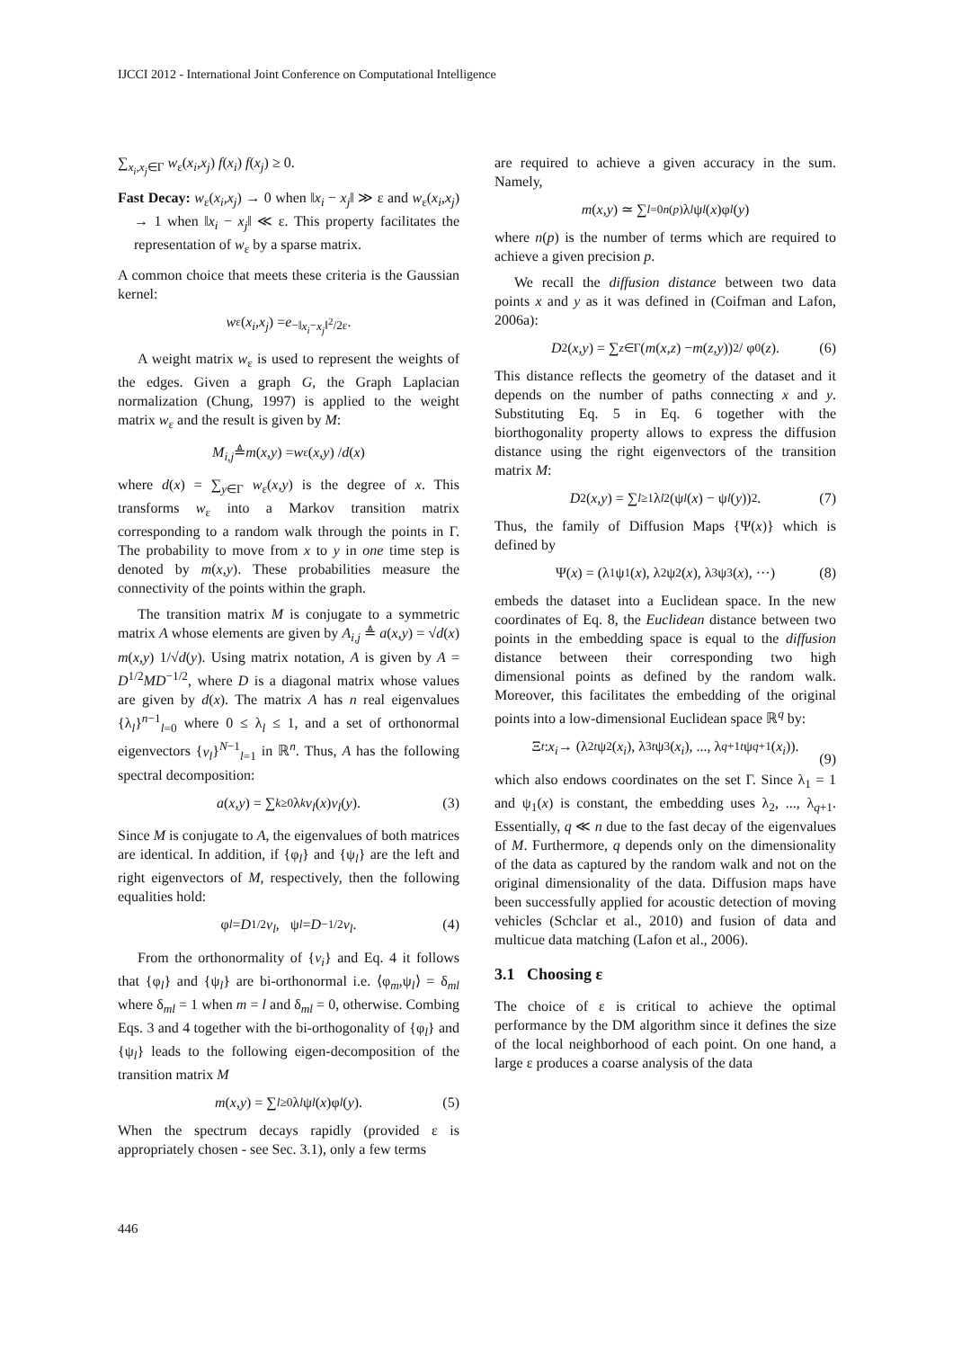IJCCI 2012 - International Joint Conference on Computational Intelligence
∑<sub>x<sub>i</sub>,x<sub>j</sub>∈Γ</sub> w<sub>ε</sub>(x<sub>i</sub>,x<sub>j</sub>) f(x<sub>i</sub>) f(x<sub>j</sub>) ≥ 0.
Fast Decay: w<sub>ε</sub>(x<sub>i</sub>,x<sub>j</sub>) → 0 when ‖x<sub>i</sub> − x<sub>j</sub>‖ ≫ ε and w<sub>ε</sub>(x<sub>i</sub>,x<sub>j</sub>) → 1 when ‖x<sub>i</sub> − x<sub>j</sub>‖ ≪ ε. This property facilitates the representation of w<sub>ε</sub> by a sparse matrix.
A common choice that meets these criteria is the Gaussian kernel:
w<sub>ε</sub>(x<sub>i</sub>,x<sub>j</sub>) = e<sup>−‖x<sub>i</sub>−x<sub>j</sub>‖<sup>2</sup>/2ε</sup>.
A weight matrix w<sub>ε</sub> is used to represent the weights of the edges. Given a graph G, the Graph Laplacian normalization (Chung, 1997) is applied to the weight matrix w<sub>ε</sub> and the result is given by M:
M<sub>i,j</sub> ≜ m (x,y) = w<sub>ε</sub>(x,y) / d (x)
where d(x) = ∑<sub>y∈Γ</sub> w<sub>ε</sub>(x,y) is the degree of x. This transforms w<sub>ε</sub> into a Markov transition matrix corresponding to a random walk through the points in Γ. The probability to move from x to y in one time step is denoted by m(x,y). These probabilities measure the connectivity of the points within the graph.
The transition matrix M is conjugate to a symmetric matrix A whose elements are given by A<sub>i,j</sub> ≜ a(x,y) = √d(x) m(x,y) 1/√d(y). Using matrix notation, A is given by A = D<sup>1/2</sup>MD<sup>−1/2</sup>, where D is a diagonal matrix whose values are given by d(x). The matrix A has n real eigenvalues {λ<sub>l</sub>}<sup>n−1</sup><sub>l=0</sub> where 0 ≤ λ<sub>l</sub> ≤ 1, and a set of orthonormal eigenvectors {v<sub>l</sub>}<sup>N−1</sup><sub>l=1</sub> in ℝ<sup>n</sup>. Thus, A has the following spectral decomposition:
a (x,y) = ∑<sub>k≥0</sub> λ<sub>k</sub> v<sub>l</sub> (x) v<sub>l</sub> (y). (3)
Since M is conjugate to A, the eigenvalues of both matrices are identical. In addition, if {φ<sub>l</sub>} and {ψ<sub>l</sub>} are the left and right eigenvectors of M, respectively, then the following equalities hold:
φ<sub>l</sub> = D<sup>1/2</sup> v<sub>l</sub>, ψ<sub>l</sub> = D<sup>−1/2</sup> v<sub>l</sub>. (4)
From the orthonormality of {v<sub>i</sub>} and Eq. 4 it follows that {φ<sub>l</sub>} and {ψ<sub>l</sub>} are bi-orthonormal i.e. ⟨φ<sub>m</sub>,ψ<sub>l</sub>⟩ = δ<sub>ml</sub> where δ<sub>ml</sub> = 1 when m = l and δ<sub>ml</sub> = 0, otherwise. Combing Eqs. 3 and 4 together with the bi-orthogonality of {φ<sub>l</sub>} and {ψ<sub>l</sub>} leads to the following eigen-decomposition of the transition matrix M
m (x,y) = ∑<sub>l≥0</sub> λ<sub>l</sub> ψ<sub>l</sub> (x)φ<sub>l</sub> (y). (5)
When the spectrum decays rapidly (provided ε is appropriately chosen - see Sec. 3.1), only a few terms
are required to achieve a given accuracy in the sum. Namely,
m (x,y) ≃ ∑<sub>l=0</sub><sup>n(p)</sup> λ<sub>l</sub> ψ<sub>l</sub> (x)φ<sub>l</sub> (y)
where n(p) is the number of terms which are required to achieve a given precision p.
We recall the diffusion distance between two data points x and y as it was defined in (Coifman and Lafon, 2006a):
D<sup>2</sup>(x,y) = ∑<sub>z∈Γ</sub> (m (x,z) − m (z,y))<sup>2</sup> / φ<sub>0</sub>(z). (6)
This distance reflects the geometry of the dataset and it depends on the number of paths connecting x and y. Substituting Eq. 5 in Eq. 6 together with the biorthogonality property allows to express the diffusion distance using the right eigenvectors of the transition matrix M:
D<sup>2</sup>(x,y) = ∑<sub>l≥1</sub> λ<sub>l</sub><sup>2</sup>(ψ<sub>l</sub> (x) − ψ<sub>l</sub> (y))<sup>2</sup>. (7)
Thus, the family of Diffusion Maps {Ψ(x)} which is defined by
Ψ(x) = (λ<sub>1</sub>ψ<sub>1</sub>(x), λ<sub>2</sub>ψ<sub>2</sub>(x), λ<sub>3</sub>ψ<sub>3</sub>(x), ···) (8)
embeds the dataset into a Euclidean space. In the new coordinates of Eq. 8, the Euclidean distance between two points in the embedding space is equal to the diffusion distance between their corresponding two high dimensional points as defined by the random walk. Moreover, this facilitates the embedding of the original points into a low-dimensional Euclidean space ℝ<sup>q</sup> by:
Ξ<sub>t</sub> : x<sub>i</sub> → (λ<sub>2</sub><sup>t</sup> ψ<sub>2</sub>(x<sub>i</sub>), λ<sub>3</sub><sup>t</sup> ψ<sub>3</sub>(x<sub>i</sub>), ..., λ<sub>q+1</sub><sup>t</sup> ψ<sub>q+1</sub>(x<sub>i</sub>)).
(9)
which also endows coordinates on the set Γ. Since λ<sub>1</sub> = 1 and ψ<sub>1</sub>(x) is constant, the embedding uses λ<sub>2</sub>, ..., λ<sub>q+1</sub>. Essentially, q ≪ n due to the fast decay of the eigenvalues of M. Furthermore, q depends only on the dimensionality of the data as captured by the random walk and not on the original dimensionality of the data. Diffusion maps have been successfully applied for acoustic detection of moving vehicles (Schclar et al., 2010) and fusion of data and multicue data matching (Lafon et al., 2006).
3.1 Choosing ε
The choice of ε is critical to achieve the optimal performance by the DM algorithm since it defines the size of the local neighborhood of each point. On one hand, a large ε produces a coarse analysis of the data
446